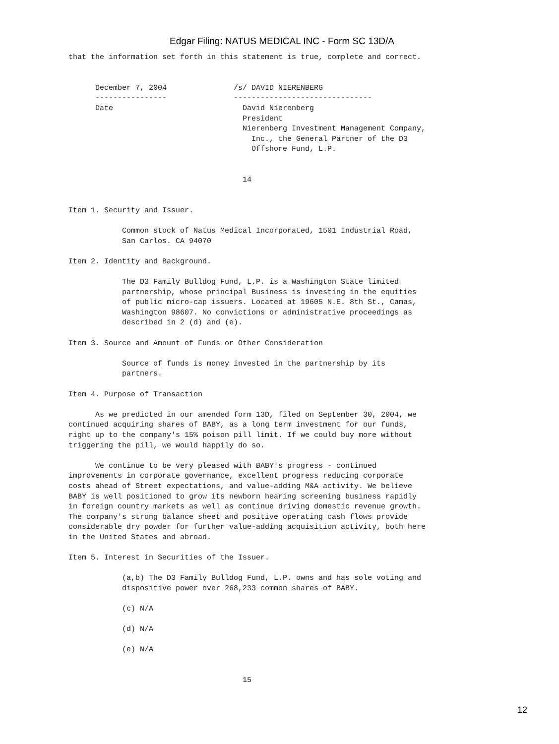Edgar Filing: NATUS MEDICAL INC - Form SC 13D/A
that the information set forth in this statement is true, complete and correct.


      December 7, 2004               /s/ DAVID NIERENBERG
      ----------------               -------------------------------
      Date                             David Nierenberg
                                       President
                                       Nierenberg Investment Management Company,
                                         Inc., the General Partner of the D3
                                         Offshore Fund, L.P.


                                       14


Item 1. Security and Issuer.

            Common stock of Natus Medical Incorporated, 1501 Industrial Road,
            San Carlos. CA 94070

Item 2. Identity and Background.

            The D3 Family Bulldog Fund, L.P. is a Washington State limited
            partnership, whose principal Business is investing in the equities
            of public micro-cap issuers. Located at 19605 N.E. 8th St., Camas,
            Washington 98607. No convictions or administrative proceedings as
            described in 2 (d) and (e).

Item 3. Source and Amount of Funds or Other Consideration

            Source of funds is money invested in the partnership by its
            partners.

Item 4. Purpose of Transaction

      As we predicted in our amended form 13D, filed on September 30, 2004, we
continued acquiring shares of BABY, as a long term investment for our funds,
right up to the company's 15% poison pill limit. If we could buy more without
triggering the pill, we would happily do so.

      We continue to be very pleased with BABY's progress - continued
improvements in corporate governance, excellent progress reducing corporate
costs ahead of Street expectations, and value-adding M&A activity. We believe
BABY is well positioned to grow its newborn hearing screening business rapidly
in foreign country markets as well as continue driving domestic revenue growth.
The company's strong balance sheet and positive operating cash flows provide
considerable dry powder for further value-adding acquisition activity, both here
in the United States and abroad.

Item 5. Interest in Securities of the Issuer.

            (a,b) The D3 Family Bulldog Fund, L.P. owns and has sole voting and
            dispositive power over 268,233 common shares of BABY.

            (c) N/A

            (d) N/A

            (e) N/A


                                       15
12